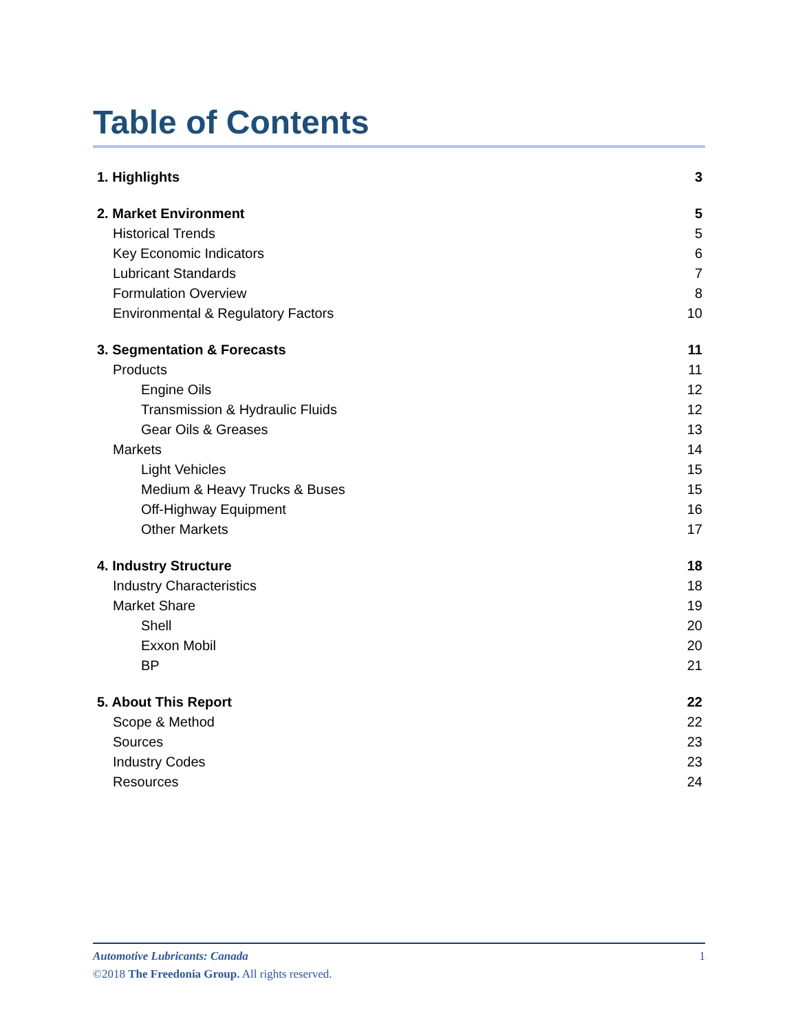Table of Contents
1. Highlights 3
2. Market Environment 5
Historical Trends 5
Key Economic Indicators 6
Lubricant Standards 7
Formulation Overview 8
Environmental & Regulatory Factors 10
3. Segmentation & Forecasts 11
Products 11
Engine Oils 12
Transmission & Hydraulic Fluids 12
Gear Oils & Greases 13
Markets 14
Light Vehicles 15
Medium & Heavy Trucks & Buses 15
Off-Highway Equipment 16
Other Markets 17
4. Industry Structure 18
Industry Characteristics 18
Market Share 19
Shell 20
Exxon Mobil 20
BP 21
5. About This Report 22
Scope & Method 22
Sources 23
Industry Codes 23
Resources 24
Automotive Lubricants: Canada 1
©2018 The Freedonia Group. All rights reserved.